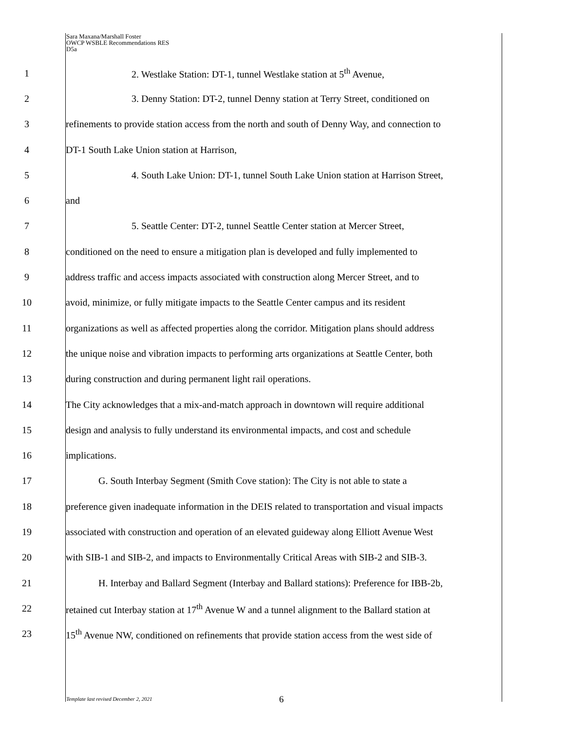Sara Maxana/Marshall Foster
OWCP WSBLE Recommendations RES
D5a
1 2. Westlake Station: DT-1, tunnel Westlake station at 5<sup>th</sup> Avenue,
2 3. Denny Station: DT-2, tunnel Denny station at Terry Street, conditioned on
3 refinements to provide station access from the north and south of Denny Way, and connection to
4 DT-1 South Lake Union station at Harrison,
5 4. South Lake Union: DT-1, tunnel South Lake Union station at Harrison Street,
6 and
7 5. Seattle Center: DT-2, tunnel Seattle Center station at Mercer Street,
8 conditioned on the need to ensure a mitigation plan is developed and fully implemented to
9 address traffic and access impacts associated with construction along Mercer Street, and to
10 avoid, minimize, or fully mitigate impacts to the Seattle Center campus and its resident
11 organizations as well as affected properties along the corridor. Mitigation plans should address
12 the unique noise and vibration impacts to performing arts organizations at Seattle Center, both
13 during construction and during permanent light rail operations.
14 The City acknowledges that a mix-and-match approach in downtown will require additional
15 design and analysis to fully understand its environmental impacts, and cost and schedule
16 implications.
17 G. South Interbay Segment (Smith Cove station): The City is not able to state a
18 preference given inadequate information in the DEIS related to transportation and visual impacts
19 associated with construction and operation of an elevated guideway along Elliott Avenue West
20 with SIB-1 and SIB-2, and impacts to Environmentally Critical Areas with SIB-2 and SIB-3.
21 H. Interbay and Ballard Segment (Interbay and Ballard stations): Preference for IBB-2b,
22 retained cut Interbay station at 17<sup>th</sup> Avenue W and a tunnel alignment to the Ballard station at
23 15<sup>th</sup> Avenue NW, conditioned on refinements that provide station access from the west side of
Template last revised December 2, 2021
6